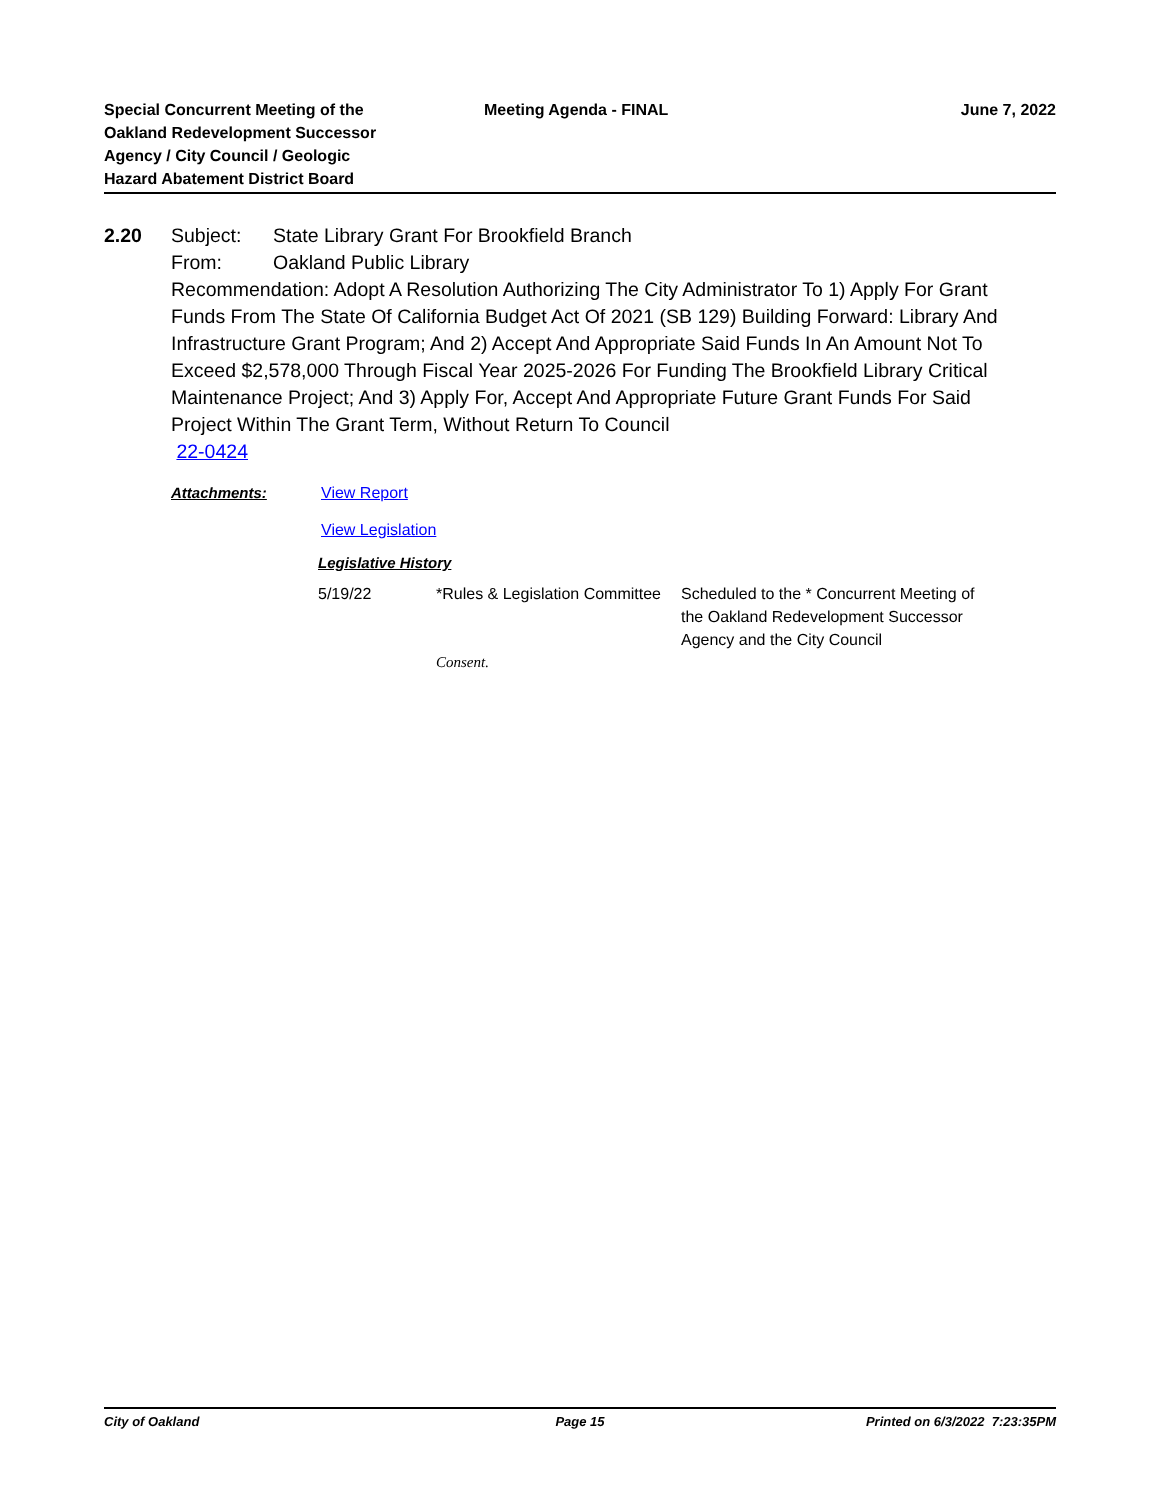Special Concurrent Meeting of the
Oakland Redevelopment Successor
Agency / City Council / Geologic
Hazard Abatement District Board
Meeting Agenda - FINAL June 7, 2022
2.20 Subject: State Library Grant For Brookfield Branch
From: Oakland Public Library
Recommendation: Adopt A Resolution Authorizing The City Administrator To 1) Apply For Grant Funds From The State Of California Budget Act Of 2021 (SB 129) Building Forward: Library And Infrastructure Grant Program; And 2) Accept And Appropriate Said Funds In An Amount Not To Exceed $2,578,000 Through Fiscal Year 2025-2026 For Funding The Brookfield Library Critical Maintenance Project; And 3) Apply For, Accept And Appropriate Future Grant Funds For Said Project Within The Grant Term, Without Return To Council
22-0424
Attachments: View Report
View Legislation
Legislative History
5/19/22 *Rules & Legislation Committee
Scheduled to the * Concurrent Meeting of the Oakland Redevelopment Successor Agency and the City Council
Consent.
City of Oakland Page 15 Printed on 6/3/2022 7:23:35PM